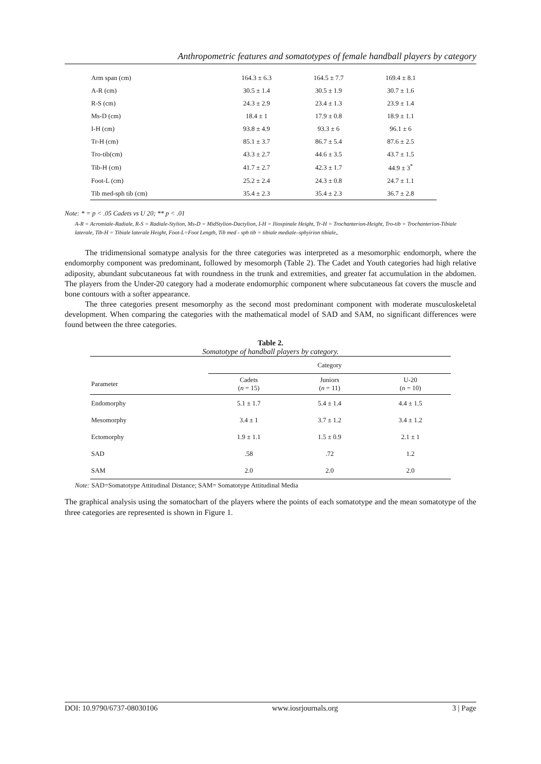Anthropometric features and somatotypes of female handball players by category
| Arm span (cm) | 164.3 ± 6.3 | 164.5 ± 7.7 | 169.4 ± 8.1 |
| A-R (cm) | 30.5 ± 1.4 | 30.5 ± 1.9 | 30.7 ± 1.6 |
| R-S (cm) | 24.3 ± 2.9 | 23.4 ± 1.3 | 23.9 ± 1.4 |
| Ms-D (cm) | 18.4 ± 1 | 17.9 ± 0.8 | 18.9 ± 1.1 |
| I-H (cm) | 93.8 ± 4.9 | 93.3 ± 6 | 96.1 ± 6 |
| Tr-H (cm) | 85.1 ± 3.7 | 86.7 ± 5.4 | 87.6 ± 2.5 |
| Tro-tib(cm) | 43.3 ± 2.7 | 44.6 ± 3.5 | 43.7 ± 1.5 |
| Tib-H (cm) | 41.7 ± 2.7 | 42.3 ± 1.7 | 44.9 ± 3<sup>*</sup> |
| Foot-L (cm) | 25.2 ± 2.4 | 24.3 ± 0.8 | 24.7 ± 1.1 |
| Tib med-sph tib (cm) | 35.4 ± 2.3 | 35.4 ± 2.3 | 36.7 ± 2.8 |
Note: * = p < .05 Cadets vs U 20; ** p < .01
A-R = Acromiale-Radiale, R-S = Radiale-Stylion, Ms-D = MidStylion-Dactylion, I-H = Iliospinale Height, Tr-H = Trochanterion-Height, Tro-tib = Trochanterion-Tibiale laterale, Tib-H = Tibiale laterale Height, Foot-L=Foot Length, Tib med - sph tib = tibiale mediale–sphyirion tibiale,.
The tridimensional somatype analysis for the three categories was interpreted as a mesomorphic endomorph, where the endomorphy component was predominant, followed by mesomorph (Table 2). The Cadet and Youth categories had high relative adiposity, abundant subcutaneous fat with roundness in the trunk and extremities, and greater fat accumulation in the abdomen. The players from the Under-20 category had a moderate endomorphic component where subcutaneous fat covers the muscle and bone contours with a softer appearance.
The three categories present mesomorphy as the second most predominant component with moderate musculoskeletal development. When comparing the categories with the mathematical model of SAD and SAM, no significant differences were found between the three categories.
Table 2.
Somatotype of handball players by category.
| | Category | | |
| Parameter | Cadets ( n = 15) | Juniors ( n = 11) | U-20 ( n = 10) |
| Endomorphy | 5.1 ± 1.7 | 5.4 ± 1.4 | 4.4 ± 1.5 |
| Mesomorphy | 3.4 ± 1 | 3.7 ± 1.2 | 3.4 ± 1.2 |
| Ectomorphy | 1.9 ± 1.1 | 1.5 ± 0.9 | 2.1 ± 1 |
| SAD | .58 | .72 | 1.2 |
| SAM | 2.0 | 2.0 | 2.0 |
Note: SAD=Somatotype Attitudinal Distance; SAM= Somatotype Attitudinal Media
The graphical analysis using the somatochart of the players where the points of each somatotype and the mean somatotype of the three categories are represented is shown in Figure 1.
DOI: 10.9790/6737-08030106 www.iosrjournals.org 3 | Page